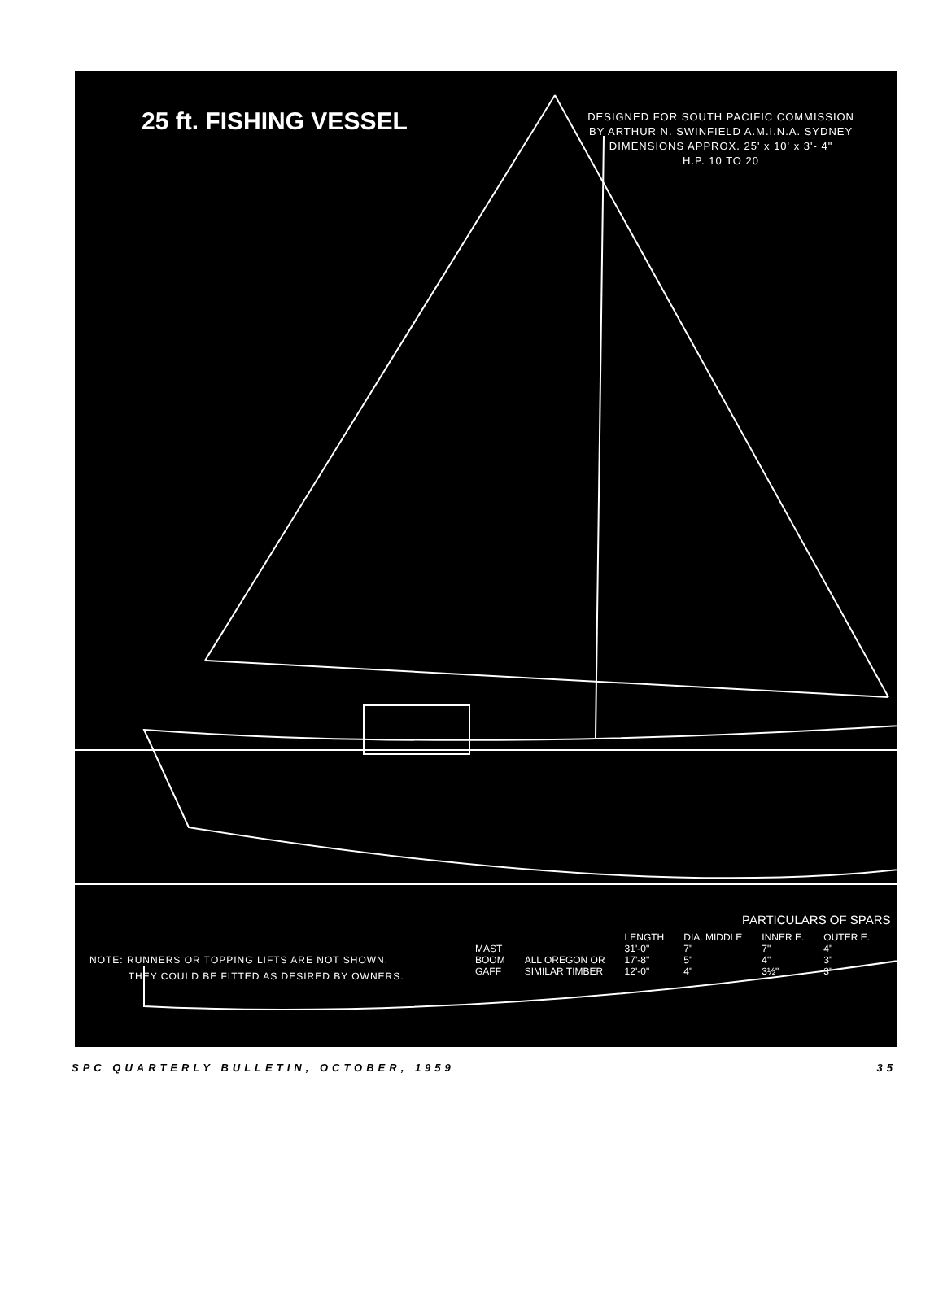25 ft. FISHING VESSEL
DESIGNED FOR SOUTH PACIFIC COMMISSION
BY ARTHUR N. SWINFIELD A.M.I.N.A. SYDNEY
DIMENSIONS APPROX. 25' x 10' x 3'- 4"
H.P. 10 TO 20
PARTICULARS OF SPARS
| | | LENGTH | DIA. MIDDLE | INNER E. | OUTER E. |
| --- | --- | --- | --- | --- | --- |
| MAST | | 31'-0" | 7" | 7" | 4" |
| BOOM | ALL OREGON OR | 17'-8" | 5" | 4" | 3" |
| GAFF | SIMILAR TIMBER | 12'-0" | 4" | 3½" | 3" |
NOTE: RUNNERS OR TOPPING LIFTS ARE NOT SHOWN.
THEY COULD BE FITTED AS DESIRED BY OWNERS.
SPC QUARTERLY BULLETIN, OCTOBER, 1959 35